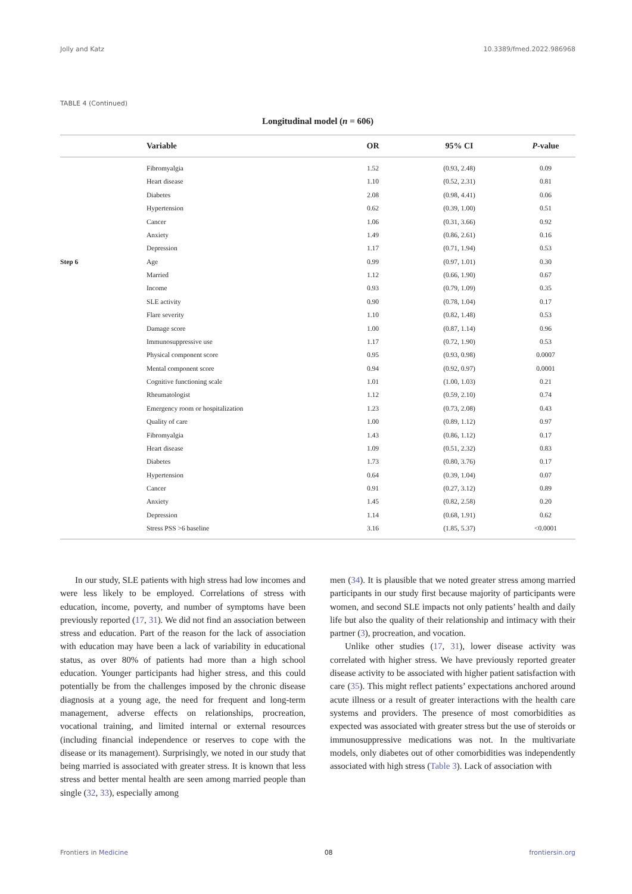Jolly and Katz 10.3389/fmed.2022.986968
TABLE 4 (Continued)
Longitudinal model (n = 606)
| | Variable | OR | 95% CI | P -value |
| --- | --- | --- | --- | --- |
| | Fibromyalgia | 1.52 | (0.93, 2.48) | 0.09 |
| | Heart disease | 1.10 | (0.52, 2.31) | 0.81 |
| | Diabetes | 2.08 | (0.98, 4.41) | 0.06 |
| | Hypertension | 0.62 | (0.39, 1.00) | 0.51 |
| | Cancer | 1.06 | (0.31, 3.66) | 0.92 |
| | Anxiety | 1.49 | (0.86, 2.61) | 0.16 |
| | Depression | 1.17 | (0.71, 1.94) | 0.53 |
| Step 6 | Age | 0.99 | (0.97, 1.01) | 0.30 |
| | Married | 1.12 | (0.66, 1.90) | 0.67 |
| | Income | 0.93 | (0.79, 1.09) | 0.35 |
| | SLE activity | 0.90 | (0.78, 1.04) | 0.17 |
| | Flare severity | 1.10 | (0.82, 1.48) | 0.53 |
| | Damage score | 1.00 | (0.87, 1.14) | 0.96 |
| | Immunosuppressive use | 1.17 | (0.72, 1.90) | 0.53 |
| | Physical component score | 0.95 | (0.93, 0.98) | 0.0007 |
| | Mental component score | 0.94 | (0.92, 0.97) | 0.0001 |
| | Cognitive functioning scale | 1.01 | (1.00, 1.03) | 0.21 |
| | Rheumatologist | 1.12 | (0.59, 2.10) | 0.74 |
| | Emergency room or hospitalization | 1.23 | (0.73, 2.08) | 0.43 |
| | Quality of care | 1.00 | (0.89, 1.12) | 0.97 |
| | Fibromyalgia | 1.43 | (0.86, 1.12) | 0.17 |
| | Heart disease | 1.09 | (0.51, 2.32) | 0.83 |
| | Diabetes | 1.73 | (0.80, 3.76) | 0.17 |
| | Hypertension | 0.64 | (0.39, 1.04) | 0.07 |
| | Cancer | 0.91 | (0.27, 3.12) | 0.89 |
| | Anxiety | 1.45 | (0.82, 2.58) | 0.20 |
| | Depression | 1.14 | (0.68, 1.91) | 0.62 |
| | Stress PSS >6 baseline | 3.16 | (1.85, 5.37) | <0.0001 |
In our study, SLE patients with high stress had low incomes and were less likely to be employed. Correlations of stress with education, income, poverty, and number of symptoms have been previously reported (17, 31). We did not find an association between stress and education. Part of the reason for the lack of association with education may have been a lack of variability in educational status, as over 80% of patients had more than a high school education. Younger participants had higher stress, and this could potentially be from the challenges imposed by the chronic disease diagnosis at a young age, the need for frequent and long-term management, adverse effects on relationships, procreation, vocational training, and limited internal or external resources (including financial independence or reserves to cope with the disease or its management). Surprisingly, we noted in our study that being married is associated with greater stress. It is known that less stress and better mental health are seen among married people than single (32, 33), especially among
men (34). It is plausible that we noted greater stress among married participants in our study first because majority of participants were women, and second SLE impacts not only patients’ health and daily life but also the quality of their relationship and intimacy with their partner (3), procreation, and vocation.
Unlike other studies (17, 31), lower disease activity was correlated with higher stress. We have previously reported greater disease activity to be associated with higher patient satisfaction with care (35). This might reflect patients’ expectations anchored around acute illness or a result of greater interactions with the health care systems and providers. The presence of most comorbidities as expected was associated with greater stress but the use of steroids or immunosuppressive medications was not. In the multivariate models, only diabetes out of other comorbidities was independently associated with high stress (Table 3). Lack of association with
Frontiers in Medicine 08 frontiersin.org